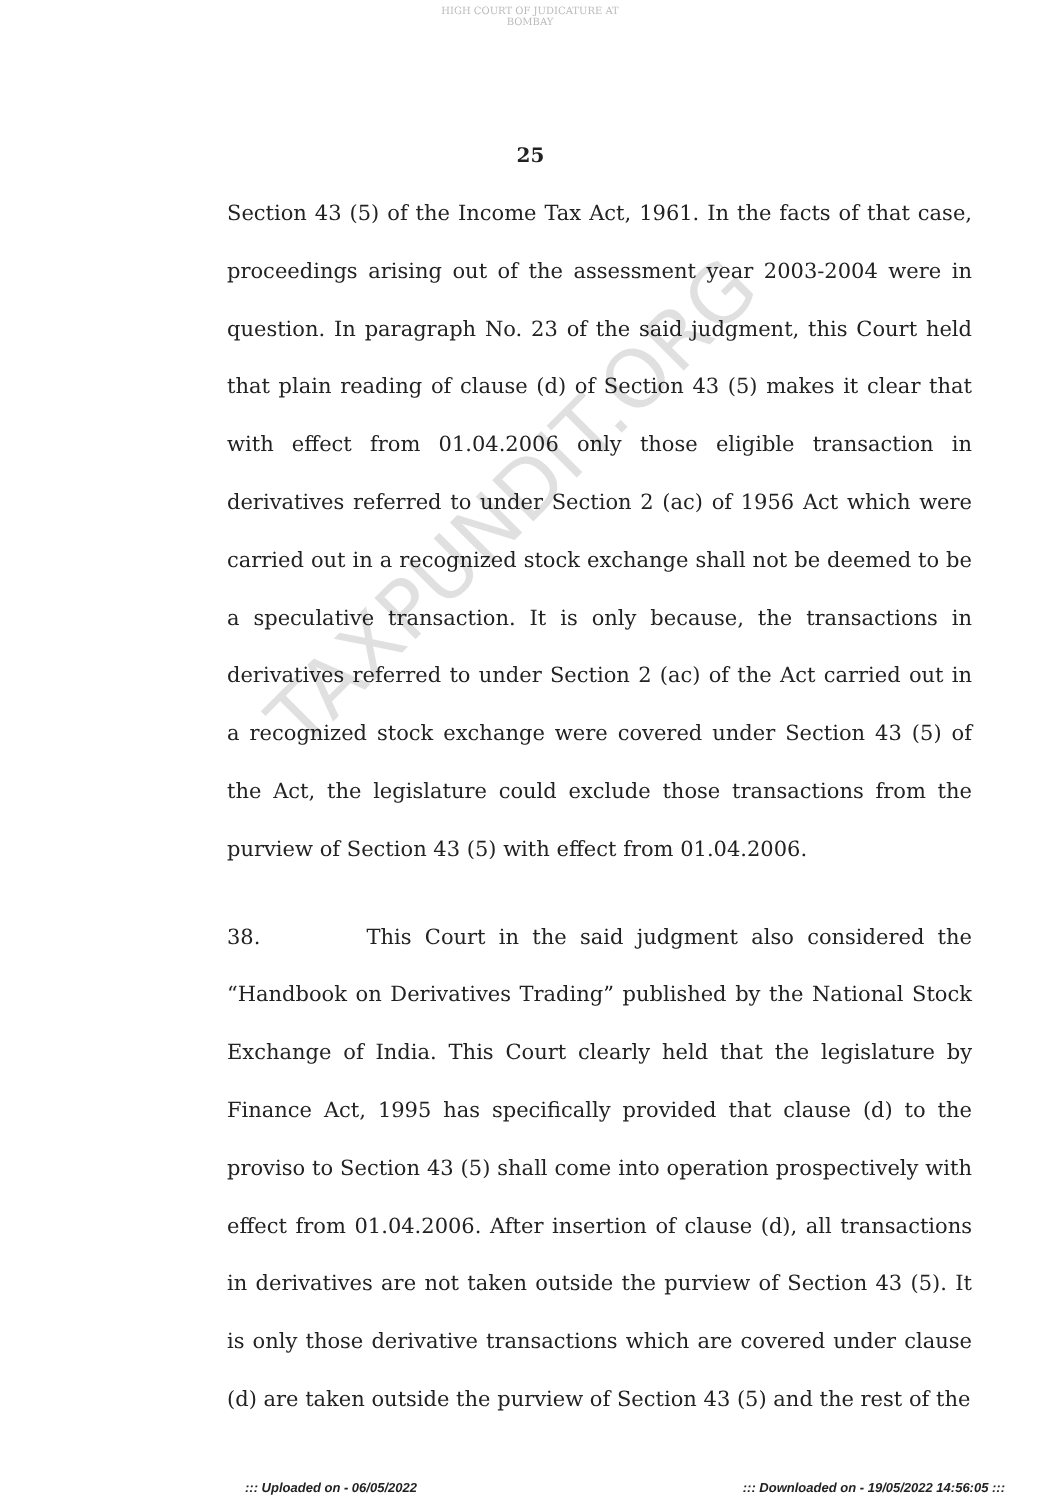HIGH COURT OF JUDICATURE AT BOMBAY
25
Section 43 (5) of the Income Tax Act, 1961. In the facts of that case, proceedings arising out of the assessment year 2003-2004 were in question. In paragraph No. 23 of the said judgment, this Court held that plain reading of clause (d) of Section 43 (5) makes it clear that with effect from 01.04.2006 only those eligible transaction in derivatives referred to under Section 2 (ac) of 1956 Act which were carried out in a recognized stock exchange shall not be deemed to be a speculative transaction. It is only because, the transactions in derivatives referred to under Section 2 (ac) of the Act carried out in a recognized stock exchange were covered under Section 43 (5) of the Act, the legislature could exclude those transactions from the purview of Section 43 (5) with effect from 01.04.2006.
38. This Court in the said judgment also considered the “Handbook on Derivatives Trading” published by the National Stock Exchange of India. This Court clearly held that the legislature by Finance Act, 1995 has specifically provided that clause (d) to the proviso to Section 43 (5) shall come into operation prospectively with effect from 01.04.2006. After insertion of clause (d), all transactions in derivatives are not taken outside the purview of Section 43 (5). It is only those derivative transactions which are covered under clause (d) are taken outside the purview of Section 43 (5) and the rest of the
TAXPUNDIT.ORG
::: Uploaded on - 06/05/2022 ::: Downloaded on - 19/05/2022 14:56:05 :::